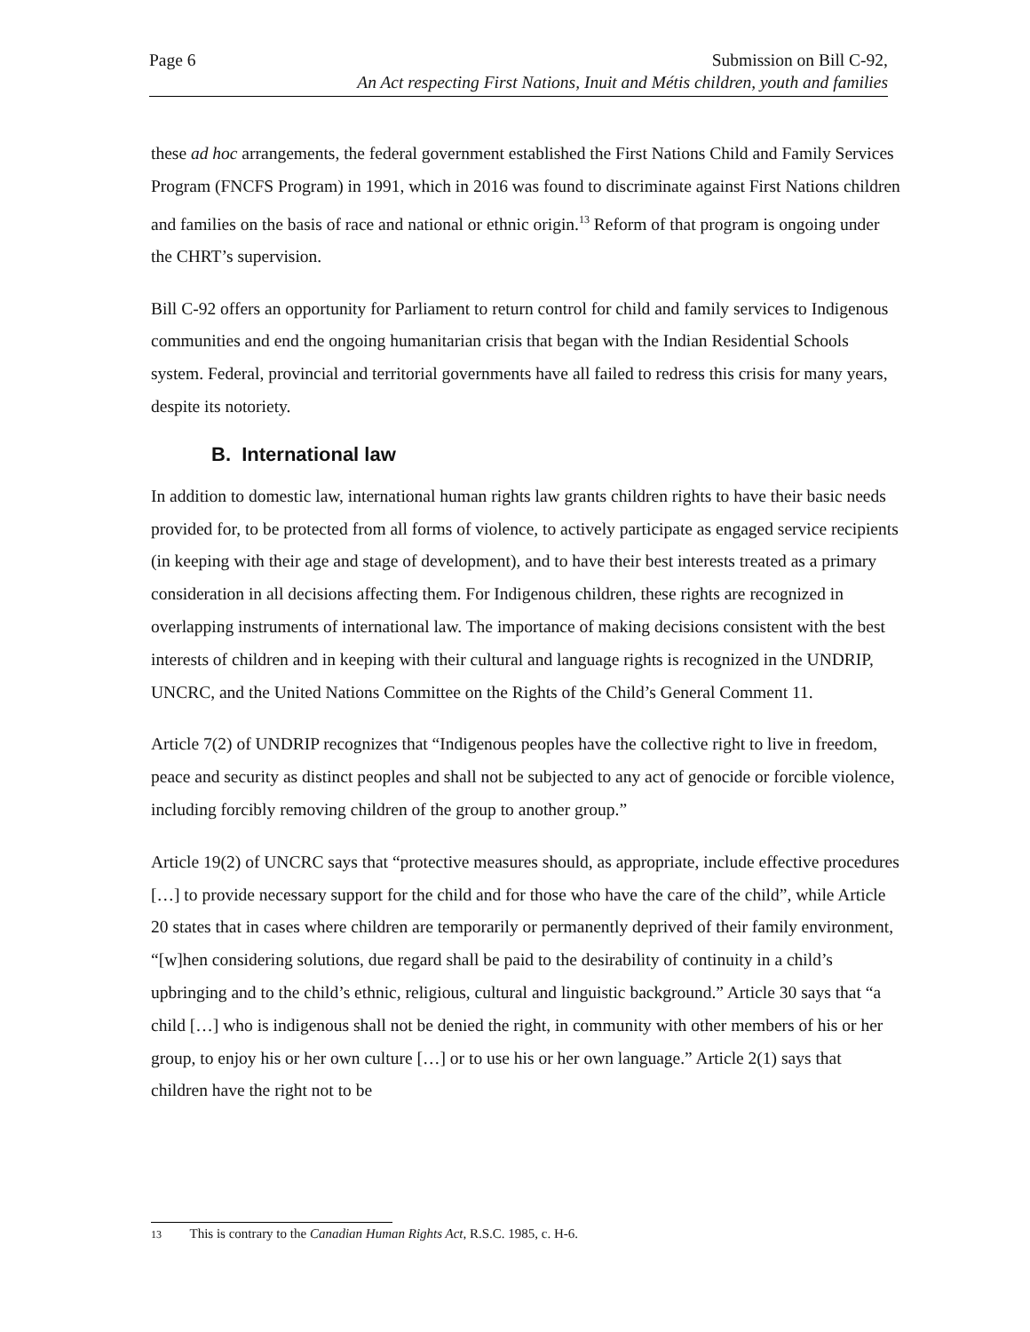Page 6 Submission on Bill C-92,
An Act respecting First Nations, Inuit and Métis children, youth and families
these ad hoc arrangements, the federal government established the First Nations Child and Family Services Program (FNCFS Program) in 1991, which in 2016 was found to discriminate against First Nations children and families on the basis of race and national or ethnic origin.<sup>13</sup> Reform of that program is ongoing under the CHRT’s supervision.
Bill C-92 offers an opportunity for Parliament to return control for child and family services to Indigenous communities and end the ongoing humanitarian crisis that began with the Indian Residential Schools system. Federal, provincial and territorial governments have all failed to redress this crisis for many years, despite its notoriety.
B. International law
In addition to domestic law, international human rights law grants children rights to have their basic needs provided for, to be protected from all forms of violence, to actively participate as engaged service recipients (in keeping with their age and stage of development), and to have their best interests treated as a primary consideration in all decisions affecting them. For Indigenous children, these rights are recognized in overlapping instruments of international law. The importance of making decisions consistent with the best interests of children and in keeping with their cultural and language rights is recognized in the UNDRIP, UNCRC, and the United Nations Committee on the Rights of the Child’s General Comment 11.
Article 7(2) of UNDRIP recognizes that “Indigenous peoples have the collective right to live in freedom, peace and security as distinct peoples and shall not be subjected to any act of genocide or forcible violence, including forcibly removing children of the group to another group.”
Article 19(2) of UNCRC says that “protective measures should, as appropriate, include effective procedures […] to provide necessary support for the child and for those who have the care of the child”, while Article 20 states that in cases where children are temporarily or permanently deprived of their family environment, “[w]hen considering solutions, due regard shall be paid to the desirability of continuity in a child’s upbringing and to the child’s ethnic, religious, cultural and linguistic background.” Article 30 says that “a child […] who is indigenous shall not be denied the right, in community with other members of his or her group, to enjoy his or her own culture […] or to use his or her own language.” Article 2(1) says that children have the right not to be
13 This is contrary to the Canadian Human Rights Act, R.S.C. 1985, c. H-6.